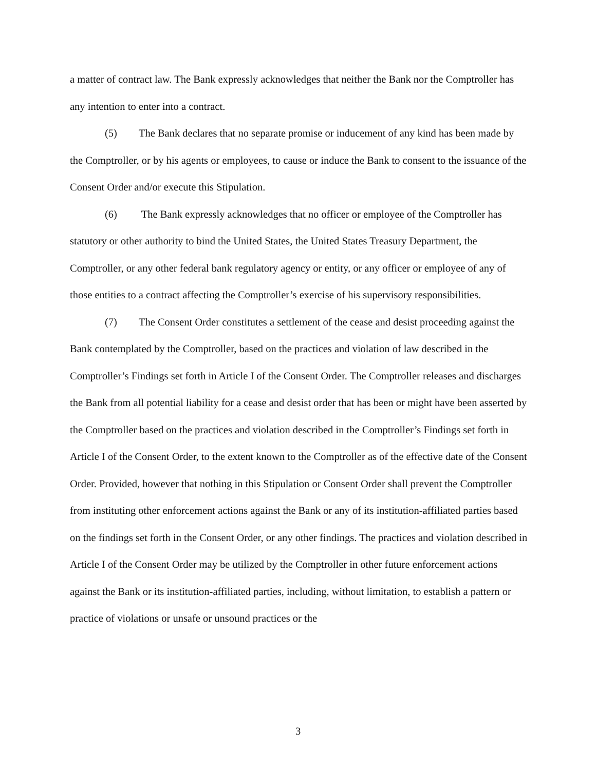a matter of contract law. The Bank expressly acknowledges that neither the Bank nor the Comptroller has any intention to enter into a contract.
(5) The Bank declares that no separate promise or inducement of any kind has been made by the Comptroller, or by his agents or employees, to cause or induce the Bank to consent to the issuance of the Consent Order and/or execute this Stipulation.
(6) The Bank expressly acknowledges that no officer or employee of the Comptroller has statutory or other authority to bind the United States, the United States Treasury Department, the Comptroller, or any other federal bank regulatory agency or entity, or any officer or employee of any of those entities to a contract affecting the Comptroller’s exercise of his supervisory responsibilities.
(7) The Consent Order constitutes a settlement of the cease and desist proceeding against the Bank contemplated by the Comptroller, based on the practices and violation of law described in the Comptroller’s Findings set forth in Article I of the Consent Order. The Comptroller releases and discharges the Bank from all potential liability for a cease and desist order that has been or might have been asserted by the Comptroller based on the practices and violation described in the Comptroller’s Findings set forth in Article I of the Consent Order, to the extent known to the Comptroller as of the effective date of the Consent Order. Provided, however that nothing in this Stipulation or Consent Order shall prevent the Comptroller from instituting other enforcement actions against the Bank or any of its institution-affiliated parties based on the findings set forth in the Consent Order, or any other findings. The practices and violation described in Article I of the Consent Order may be utilized by the Comptroller in other future enforcement actions against the Bank or its institution-affiliated parties, including, without limitation, to establish a pattern or practice of violations or unsafe or unsound practices or the
3